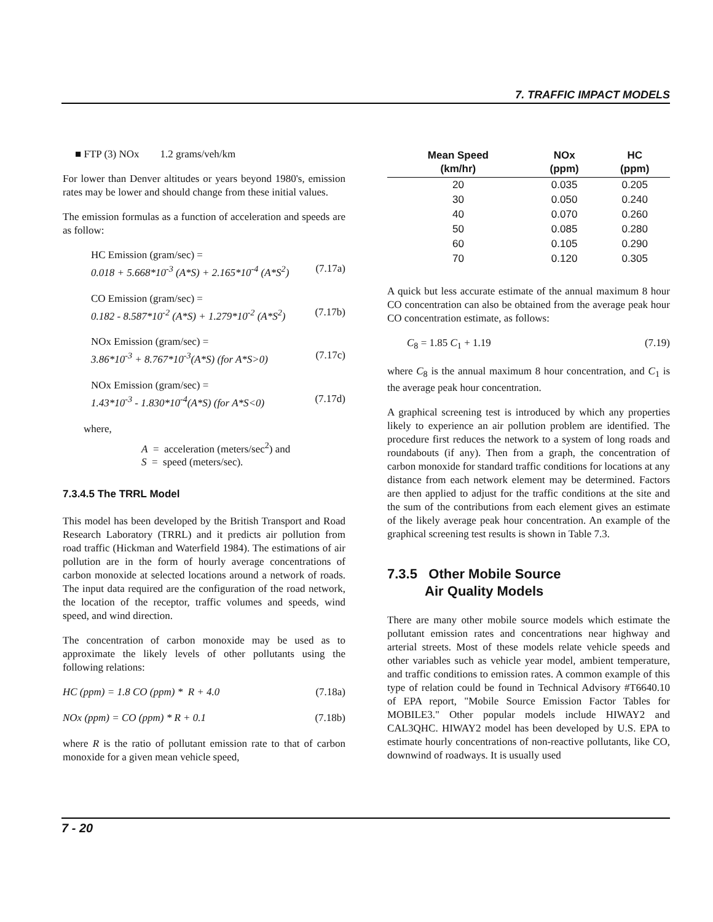7. TRAFFIC IMPACT MODELS
■ FTP (3) NOx 1.2 grams/veh/km
For lower than Denver altitudes or years beyond 1980's, emission rates may be lower and should change from these initial values.
The emission formulas as a function of acceleration and speeds are as follow:
HC Emission (gram/sec) =
0.018 + 5.668*10<sup>-3</sup> (A*S) + 2.165*10<sup>-4</sup> (A*S<sup>2</sup>) (7.17a)
CO Emission (gram/sec) =
0.182 - 8.587*10<sup>-2</sup> (A*S) + 1.279*10<sup>-2</sup> (A*S<sup>2</sup>) (7.17b)
NOx Emission (gram/sec) =
3.86*10<sup>-3</sup> + 8.767*10<sup>-3</sup>(A*S) (for A*S>0) (7.17c)
NOx Emission (gram/sec) =
1.43*10<sup>-3</sup> - 1.830*10<sup>-4</sup>(A*S) (for A*S<0) (7.17d)
where,
A = acceleration (meters/sec<sup>2</sup>) and
S = speed (meters/sec).
7.3.4.5 The TRRL Model
This model has been developed by the British Transport and Road Research Laboratory (TRRL) and it predicts air pollution from road traffic (Hickman and Waterfield 1984). The estimations of air pollution are in the form of hourly average concentrations of carbon monoxide at selected locations around a network of roads. The input data required are the configuration of the road network, the location of the receptor, traffic volumes and speeds, wind speed, and wind direction.
The concentration of carbon monoxide may be used as to approximate the likely levels of other pollutants using the following relations:
HC (ppm) = 1.8 CO (ppm) * R + 4.0 (7.18a)
NOx (ppm) = CO (ppm) * R + 0.1 (7.18b)
where R is the ratio of pollutant emission rate to that of carbon monoxide for a given mean vehicle speed,
| Mean Speed (km/hr) | NOx (ppm) | HC (ppm) |
| --- | --- | --- |
| 20 | 0.035 | 0.205 |
| 30 | 0.050 | 0.240 |
| 40 | 0.070 | 0.260 |
| 50 | 0.085 | 0.280 |
| 60 | 0.105 | 0.290 |
| 70 | 0.120 | 0.305 |
A quick but less accurate estimate of the annual maximum 8 hour CO concentration can also be obtained from the average peak hour CO concentration estimate, as follows:
C<sub>8</sub> = 1.85 C<sub>1</sub> + 1.19 (7.19)
where C<sub>8</sub> is the annual maximum 8 hour concentration, and C<sub>1</sub> is the average peak hour concentration.
A graphical screening test is introduced by which any properties likely to experience an air pollution problem are identified. The procedure first reduces the network to a system of long roads and roundabouts (if any). Then from a graph, the concentration of carbon monoxide for standard traffic conditions for locations at any distance from each network element may be determined. Factors are then applied to adjust for the traffic conditions at the site and the sum of the contributions from each element gives an estimate of the likely average peak hour concentration. An example of the graphical screening test results is shown in Table 7.3.
7.3.5 Other Mobile Source
Air Quality Models
There are many other mobile source models which estimate the pollutant emission rates and concentrations near highway and arterial streets. Most of these models relate vehicle speeds and other variables such as vehicle year model, ambient temperature, and traffic conditions to emission rates. A common example of this type of relation could be found in Technical Advisory #T6640.10 of EPA report, "Mobile Source Emission Factor Tables for MOBILE3." Other popular models include HIWAY2 and CAL3QHC. HIWAY2 model has been developed by U.S. EPA to estimate hourly concentrations of non-reactive pollutants, like CO, downwind of roadways. It is usually used
7 - 20